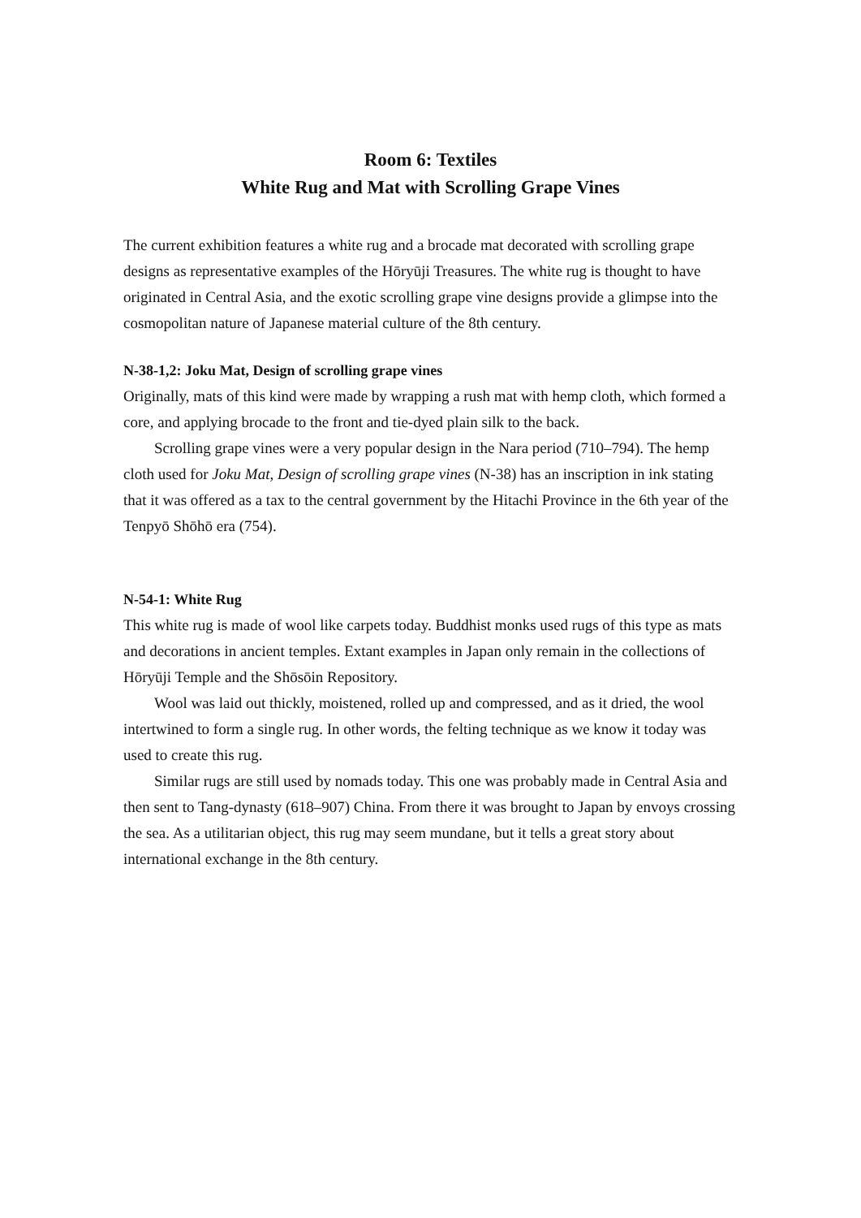Room 6: Textiles
White Rug and Mat with Scrolling Grape Vines
The current exhibition features a white rug and a brocade mat decorated with scrolling grape designs as representative examples of the Hōryūji Treasures. The white rug is thought to have originated in Central Asia, and the exotic scrolling grape vine designs provide a glimpse into the cosmopolitan nature of Japanese material culture of the 8th century.
N-38-1,2: Joku Mat, Design of scrolling grape vines
Originally, mats of this kind were made by wrapping a rush mat with hemp cloth, which formed a core, and applying brocade to the front and tie-dyed plain silk to the back.
Scrolling grape vines were a very popular design in the Nara period (710–794). The hemp cloth used for Joku Mat, Design of scrolling grape vines (N-38) has an inscription in ink stating that it was offered as a tax to the central government by the Hitachi Province in the 6th year of the Tenpyō Shōhō era (754).
N-54-1: White Rug
This white rug is made of wool like carpets today. Buddhist monks used rugs of this type as mats and decorations in ancient temples. Extant examples in Japan only remain in the collections of Hōryūji Temple and the Shōsōin Repository.
Wool was laid out thickly, moistened, rolled up and compressed, and as it dried, the wool intertwined to form a single rug. In other words, the felting technique as we know it today was used to create this rug.
Similar rugs are still used by nomads today. This one was probably made in Central Asia and then sent to Tang-dynasty (618–907) China. From there it was brought to Japan by envoys crossing the sea. As a utilitarian object, this rug may seem mundane, but it tells a great story about international exchange in the 8th century.